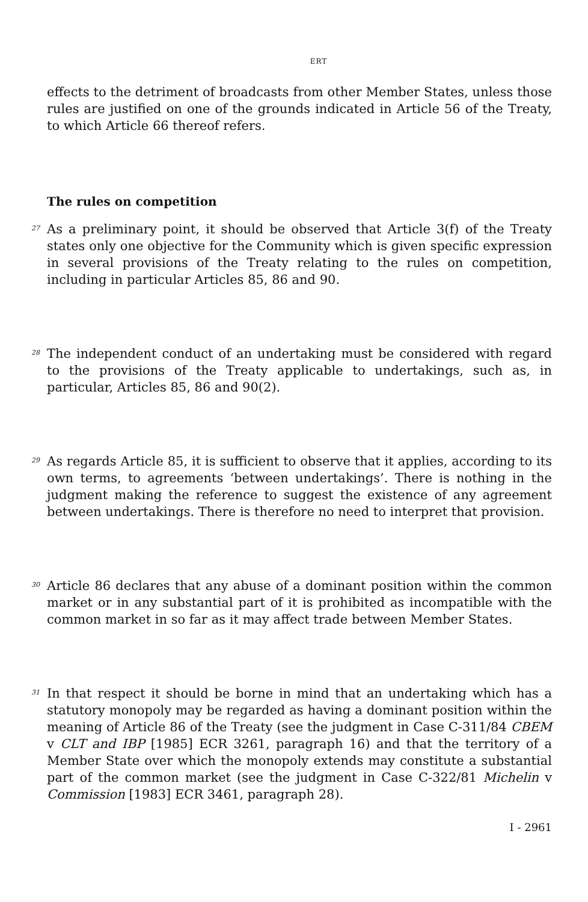ERT
effects to the detriment of broadcasts from other Member States, unless those rules are justified on one of the grounds indicated in Article 56 of the Treaty, to which Article 66 thereof refers.
The rules on competition
27
As a preliminary point, it should be observed that Article 3(f) of the Treaty states only one objective for the Community which is given specific expression in several provisions of the Treaty relating to the rules on competition, including in particular Articles 85, 86 and 90.
28
The independent conduct of an undertaking must be considered with regard to the provisions of the Treaty applicable to undertakings, such as, in particular, Articles 85, 86 and 90(2).
29
As regards Article 85, it is sufficient to observe that it applies, according to its own terms, to agreements ‘between undertakings’. There is nothing in the judgment making the reference to suggest the existence of any agreement between undertakings. There is therefore no need to interpret that provision.
30
Article 86 declares that any abuse of a dominant position within the common market or in any substantial part of it is prohibited as incompatible with the common market in so far as it may affect trade between Member States.
31
In that respect it should be borne in mind that an undertaking which has a statutory monopoly may be regarded as having a dominant position within the meaning of Article 86 of the Treaty (see the judgment in Case C-311/84 CBEM v CLT and IBP [1985] ECR 3261, paragraph 16) and that the territory of a Member State over which the monopoly extends may constitute a substantial part of the common market (see the judgment in Case C-322/81 Michelin v Commission [1983] ECR 3461, paragraph 28).
I - 2961